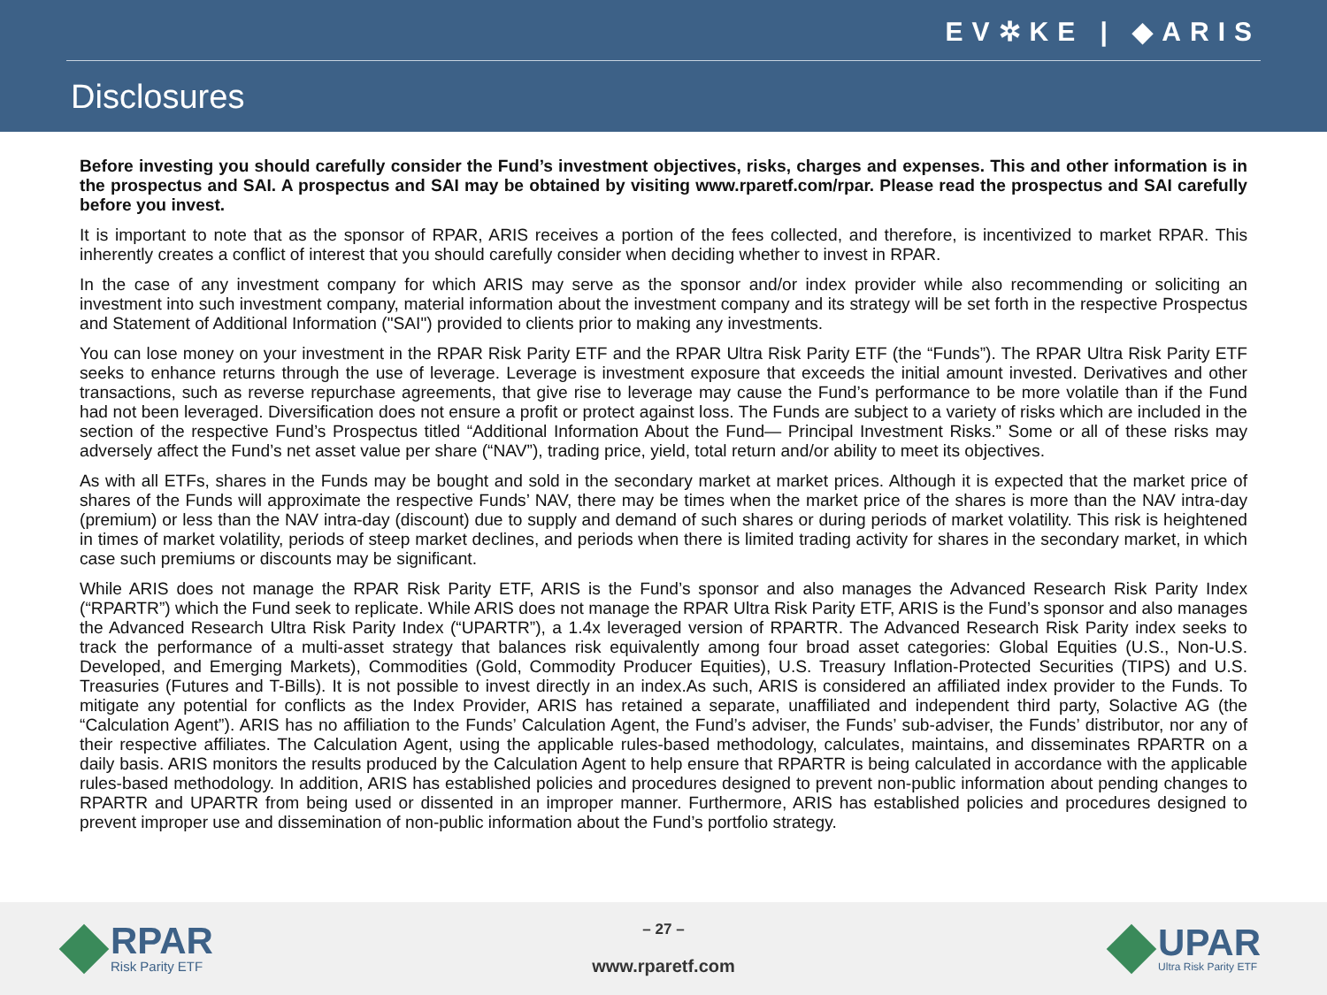EV✲KE | ◆ARIS
Disclosures
Before investing you should carefully consider the Fund’s investment objectives, risks, charges and expenses. This and other information is in the prospectus and SAI. A prospectus and SAI may be obtained by visiting www.rparetf.com/rpar. Please read the prospectus and SAI carefully before you invest.
It is important to note that as the sponsor of RPAR, ARIS receives a portion of the fees collected, and therefore, is incentivized to market RPAR. This inherently creates a conflict of interest that you should carefully consider when deciding whether to invest in RPAR.
In the case of any investment company for which ARIS may serve as the sponsor and/or index provider while also recommending or soliciting an investment into such investment company, material information about the investment company and its strategy will be set forth in the respective Prospectus and Statement of Additional Information ("SAI") provided to clients prior to making any investments.
You can lose money on your investment in the RPAR Risk Parity ETF and the RPAR Ultra Risk Parity ETF (the “Funds”). The RPAR Ultra Risk Parity ETF seeks to enhance returns through the use of leverage. Leverage is investment exposure that exceeds the initial amount invested. Derivatives and other transactions, such as reverse repurchase agreements, that give rise to leverage may cause the Fund’s performance to be more volatile than if the Fund had not been leveraged. Diversification does not ensure a profit or protect against loss. The Funds are subject to a variety of risks which are included in the section of the respective Fund’s Prospectus titled “Additional Information About the Fund— Principal Investment Risks.” Some or all of these risks may adversely affect the Fund’s net asset value per share (“NAV”), trading price, yield, total return and/or ability to meet its objectives.
As with all ETFs, shares in the Funds may be bought and sold in the secondary market at market prices. Although it is expected that the market price of shares of the Funds will approximate the respective Funds’ NAV, there may be times when the market price of the shares is more than the NAV intra-day (premium) or less than the NAV intra-day (discount) due to supply and demand of such shares or during periods of market volatility. This risk is heightened in times of market volatility, periods of steep market declines, and periods when there is limited trading activity for shares in the secondary market, in which case such premiums or discounts may be significant.
While ARIS does not manage the RPAR Risk Parity ETF, ARIS is the Fund’s sponsor and also manages the Advanced Research Risk Parity Index (“RPARTR”) which the Fund seek to replicate. While ARIS does not manage the RPAR Ultra Risk Parity ETF, ARIS is the Fund’s sponsor and also manages the Advanced Research Ultra Risk Parity Index (“UPARTR”), a 1.4x leveraged version of RPARTR. The Advanced Research Risk Parity index seeks to track the performance of a multi-asset strategy that balances risk equivalently among four broad asset categories: Global Equities (U.S., Non-U.S. Developed, and Emerging Markets), Commodities (Gold, Commodity Producer Equities), U.S. Treasury Inflation-Protected Securities (TIPS) and U.S. Treasuries (Futures and T-Bills). It is not possible to invest directly in an index.As such, ARIS is considered an affiliated index provider to the Funds. To mitigate any potential for conflicts as the Index Provider, ARIS has retained a separate, unaffiliated and independent third party, Solactive AG (the “Calculation Agent”). ARIS has no affiliation to the Funds’ Calculation Agent, the Fund’s adviser, the Funds’ sub-adviser, the Funds’ distributor, nor any of their respective affiliates. The Calculation Agent, using the applicable rules-based methodology, calculates, maintains, and disseminates RPARTR on a daily basis. ARIS monitors the results produced by the Calculation Agent to help ensure that RPARTR is being calculated in accordance with the applicable rules-based methodology. In addition, ARIS has established policies and procedures designed to prevent non-public information about pending changes to RPARTR and UPARTR from being used or dissented in an improper manner. Furthermore, ARIS has established policies and procedures designed to prevent improper use and dissemination of non-public information about the Fund’s portfolio strategy.
RPAR
Risk Parity ETF
– 27 –
www.rparetf.com
UPAR
Ultra Risk Parity ETF